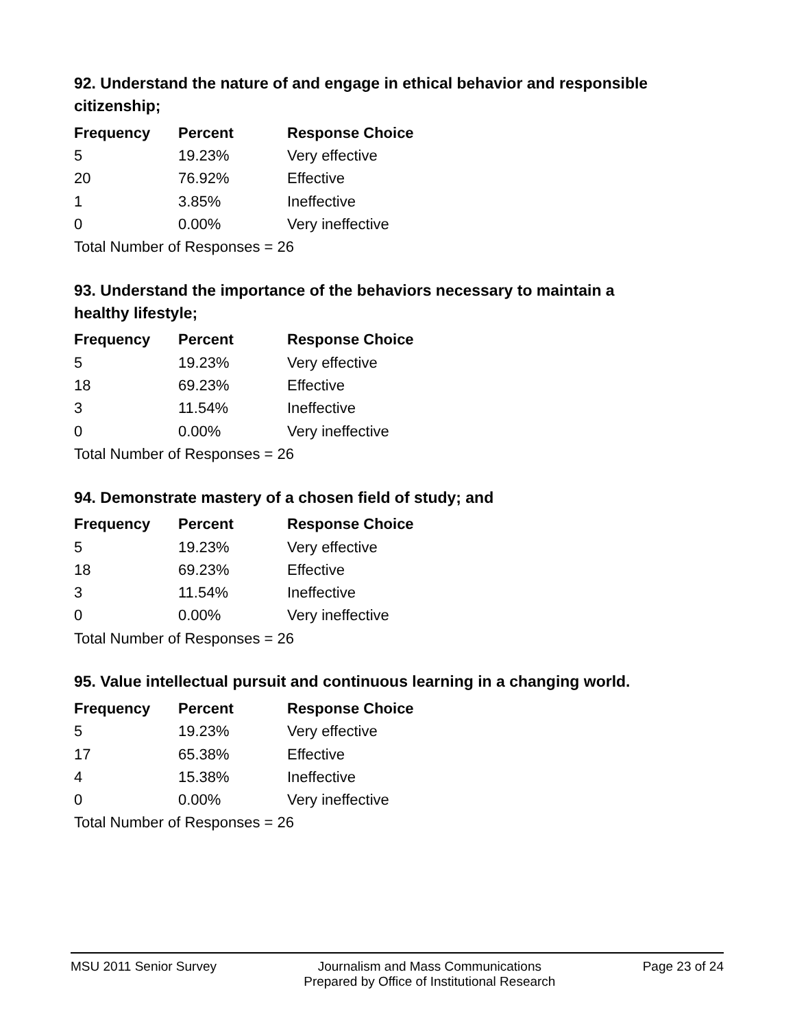92. Understand the nature of and engage in ethical behavior and responsible citizenship;
| Frequency | Percent | Response Choice |
| --- | --- | --- |
| 5 | 19.23% | Very effective |
| 20 | 76.92% | Effective |
| 1 | 3.85% | Ineffective |
| 0 | 0.00% | Very ineffective |
| Total Number of Responses = 26 | | |
93. Understand the importance of the behaviors necessary to maintain a healthy lifestyle;
| Frequency | Percent | Response Choice |
| --- | --- | --- |
| 5 | 19.23% | Very effective |
| 18 | 69.23% | Effective |
| 3 | 11.54% | Ineffective |
| 0 | 0.00% | Very ineffective |
| Total Number of Responses = 26 | | |
94. Demonstrate mastery of a chosen field of study; and
| Frequency | Percent | Response Choice |
| --- | --- | --- |
| 5 | 19.23% | Very effective |
| 18 | 69.23% | Effective |
| 3 | 11.54% | Ineffective |
| 0 | 0.00% | Very ineffective |
| Total Number of Responses = 26 | | |
95. Value intellectual pursuit and continuous learning in a changing world.
| Frequency | Percent | Response Choice |
| --- | --- | --- |
| 5 | 19.23% | Very effective |
| 17 | 65.38% | Effective |
| 4 | 15.38% | Ineffective |
| 0 | 0.00% | Very ineffective |
| Total Number of Responses = 26 | | |
MSU 2011 Senior Survey Journalism and Mass Communications
Prepared by Office of Institutional Research
Page 23 of 24